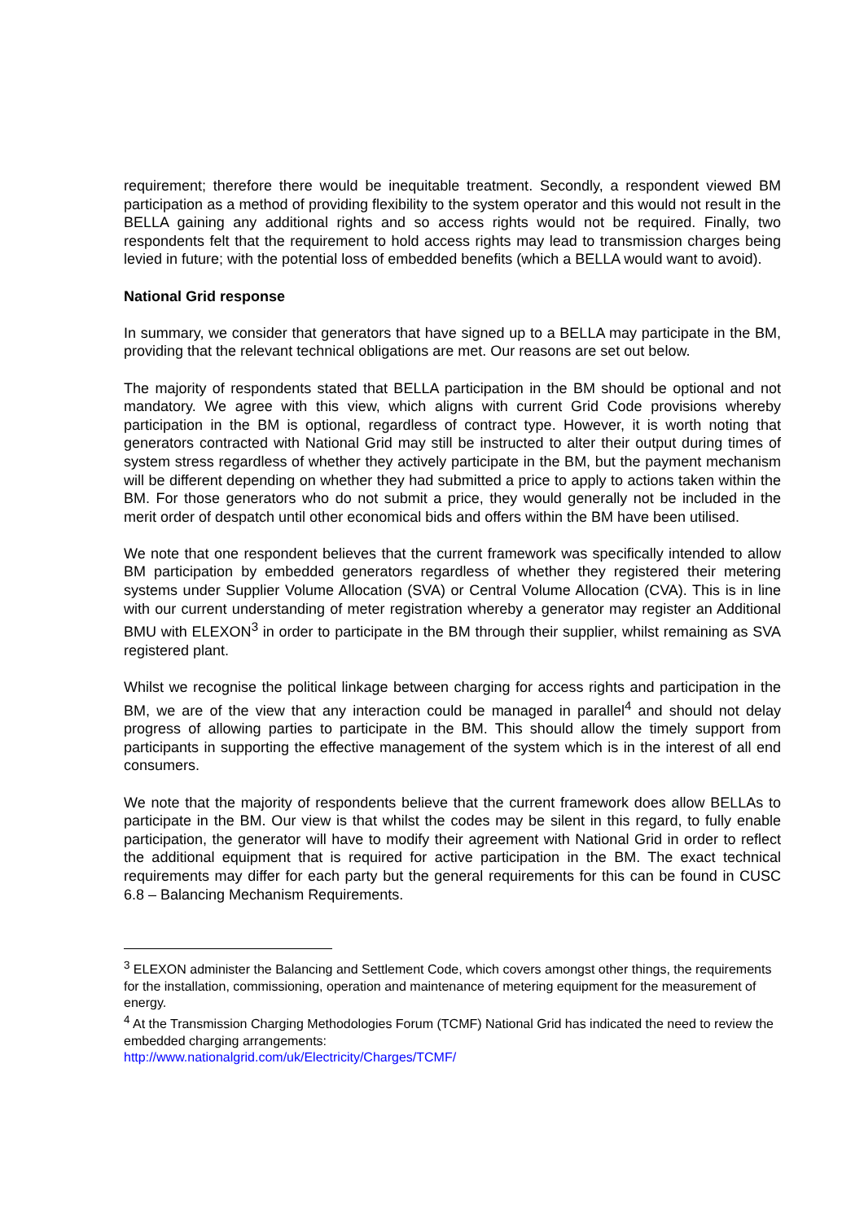requirement; therefore there would be inequitable treatment. Secondly, a respondent viewed BM participation as a method of providing flexibility to the system operator and this would not result in the BELLA gaining any additional rights and so access rights would not be required. Finally, two respondents felt that the requirement to hold access rights may lead to transmission charges being levied in future; with the potential loss of embedded benefits (which a BELLA would want to avoid).
National Grid response
In summary, we consider that generators that have signed up to a BELLA may participate in the BM, providing that the relevant technical obligations are met. Our reasons are set out below.
The majority of respondents stated that BELLA participation in the BM should be optional and not mandatory. We agree with this view, which aligns with current Grid Code provisions whereby participation in the BM is optional, regardless of contract type. However, it is worth noting that generators contracted with National Grid may still be instructed to alter their output during times of system stress regardless of whether they actively participate in the BM, but the payment mechanism will be different depending on whether they had submitted a price to apply to actions taken within the BM. For those generators who do not submit a price, they would generally not be included in the merit order of despatch until other economical bids and offers within the BM have been utilised.
We note that one respondent believes that the current framework was specifically intended to allow BM participation by embedded generators regardless of whether they registered their metering systems under Supplier Volume Allocation (SVA) or Central Volume Allocation (CVA). This is in line with our current understanding of meter registration whereby a generator may register an Additional BMU with ELEXON<sup>3</sup> in order to participate in the BM through their supplier, whilst remaining as SVA registered plant.
Whilst we recognise the political linkage between charging for access rights and participation in the BM, we are of the view that any interaction could be managed in parallel<sup>4</sup> and should not delay progress of allowing parties to participate in the BM. This should allow the timely support from participants in supporting the effective management of the system which is in the interest of all end consumers.
We note that the majority of respondents believe that the current framework does allow BELLAs to participate in the BM. Our view is that whilst the codes may be silent in this regard, to fully enable participation, the generator will have to modify their agreement with National Grid in order to reflect the additional equipment that is required for active participation in the BM. The exact technical requirements may differ for each party but the general requirements for this can be found in CUSC 6.8 – Balancing Mechanism Requirements.
<sup>3</sup> ELEXON administer the Balancing and Settlement Code, which covers amongst other things, the requirements for the installation, commissioning, operation and maintenance of metering equipment for the measurement of energy.
<sup>4</sup> At the Transmission Charging Methodologies Forum (TCMF) National Grid has indicated the need to review the embedded charging arrangements:
http://www.nationalgrid.com/uk/Electricity/Charges/TCMF/